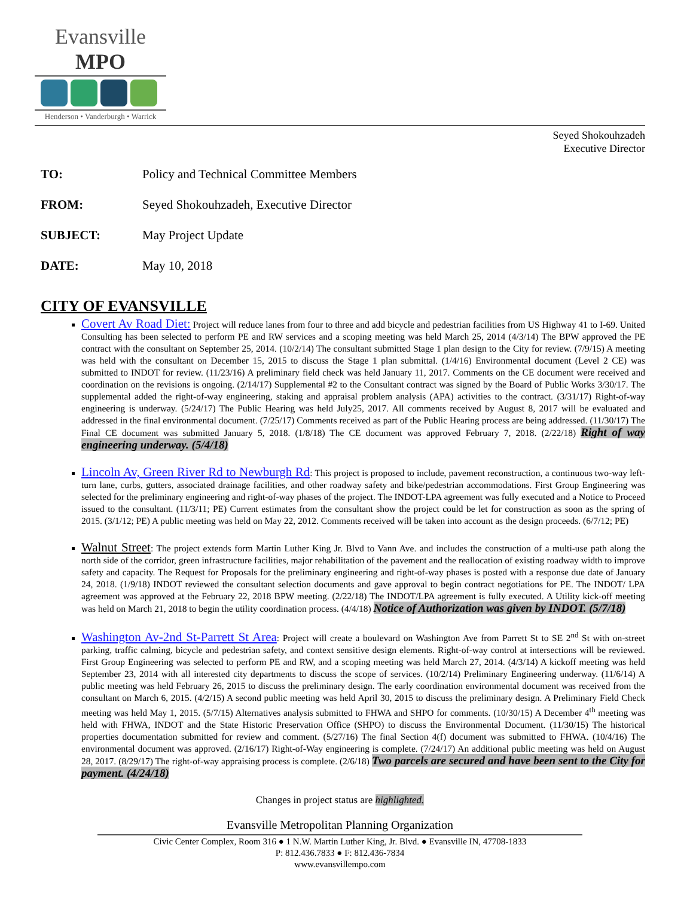Evansville MPO
Henderson • Vanderburgh • Warrick
Seyed Shokouhzadeh
Executive Director
TO: Policy and Technical Committee Members
FROM: Seyed Shokouhzadeh, Executive Director
SUBJECT: May Project Update
DATE: May 10, 2018
CITY OF EVANSVILLE
Covert Av Road Diet: Project will reduce lanes from four to three and add bicycle and pedestrian facilities from US Highway 41 to I-69. United Consulting has been selected to perform PE and RW services and a scoping meeting was held March 25, 2014 (4/3/14) The BPW approved the PE contract with the consultant on September 25, 2014. (10/2/14) The consultant submitted Stage 1 plan design to the City for review. (7/9/15) A meeting was held with the consultant on December 15, 2015 to discuss the Stage 1 plan submittal. (1/4/16) Environmental document (Level 2 CE) was submitted to INDOT for review. (11/23/16) A preliminary field check was held January 11, 2017. Comments on the CE document were received and coordination on the revisions is ongoing. (2/14/17) Supplemental #2 to the Consultant contract was signed by the Board of Public Works 3/30/17. The supplemental added the right-of-way engineering, staking and appraisal problem analysis (APA) activities to the contract. (3/31/17) Right-of-way engineering is underway. (5/24/17) The Public Hearing was held July25, 2017. All comments received by August 8, 2017 will be evaluated and addressed in the final environmental document. (7/25/17) Comments received as part of the Public Hearing process are being addressed. (11/30/17) The Final CE document was submitted January 5, 2018. (1/8/18) The CE document was approved February 7, 2018. (2/22/18) Right of way engineering underway. (5/4/18)
Lincoln Av, Green River Rd to Newburgh Rd: This project is proposed to include, pavement reconstruction, a continuous two-way left-turn lane, curbs, gutters, associated drainage facilities, and other roadway safety and bike/pedestrian accommodations. First Group Engineering was selected for the preliminary engineering and right-of-way phases of the project. The INDOT-LPA agreement was fully executed and a Notice to Proceed issued to the consultant. (11/3/11; PE) Current estimates from the consultant show the project could be let for construction as soon as the spring of 2015. (3/1/12; PE) A public meeting was held on May 22, 2012. Comments received will be taken into account as the design proceeds. (6/7/12; PE)
Walnut Street: The project extends form Martin Luther King Jr. Blvd to Vann Ave. and includes the construction of a multi-use path along the north side of the corridor, green infrastructure facilities, major rehabilitation of the pavement and the reallocation of existing roadway width to improve safety and capacity. The Request for Proposals for the preliminary engineering and right-of-way phases is posted with a response due date of January 24, 2018. (1/9/18) INDOT reviewed the consultant selection documents and gave approval to begin contract negotiations for PE. The INDOT/ LPA agreement was approved at the February 22, 2018 BPW meeting. (2/22/18) The INDOT/LPA agreement is fully executed. A Utility kick-off meeting was held on March 21, 2018 to begin the utility coordination process. (4/4/18) Notice of Authorization was given by INDOT. (5/7/18)
Washington Av-2nd St-Parrett St Area: Project will create a boulevard on Washington Ave from Parrett St to SE 2<sup>nd</sup> St with on-street parking, traffic calming, bicycle and pedestrian safety, and context sensitive design elements. Right-of-way control at intersections will be reviewed. First Group Engineering was selected to perform PE and RW, and a scoping meeting was held March 27, 2014. (4/3/14) A kickoff meeting was held September 23, 2014 with all interested city departments to discuss the scope of services. (10/2/14) Preliminary Engineering underway. (11/6/14) A public meeting was held February 26, 2015 to discuss the preliminary design. The early coordination environmental document was received from the consultant on March 6, 2015. (4/2/15) A second public meeting was held April 30, 2015 to discuss the preliminary design. A Preliminary Field Check meeting was held May 1, 2015. (5/7/15) Alternatives analysis submitted to FHWA and SHPO for comments. (10/30/15) A December 4<sup>th</sup> meeting was held with FHWA, INDOT and the State Historic Preservation Office (SHPO) to discuss the Environmental Document. (11/30/15) The historical properties documentation submitted for review and comment. (5/27/16) The final Section 4(f) document was submitted to FHWA. (10/4/16) The environmental document was approved. (2/16/17) Right-of-Way engineering is complete. (7/24/17) An additional public meeting was held on August 28, 2017. (8/29/17) The right-of-way appraising process is complete. (2/6/18) Two parcels are secured and have been sent to the City for payment. (4/24/18)
Changes in project status are highlighted.
Evansville Metropolitan Planning Organization
Civic Center Complex, Room 316 ● 1 N.W. Martin Luther King, Jr. Blvd. ● Evansville IN, 47708-1833
P: 812.436.7833 ● F: 812.436-7834
www.evansvillempo.com